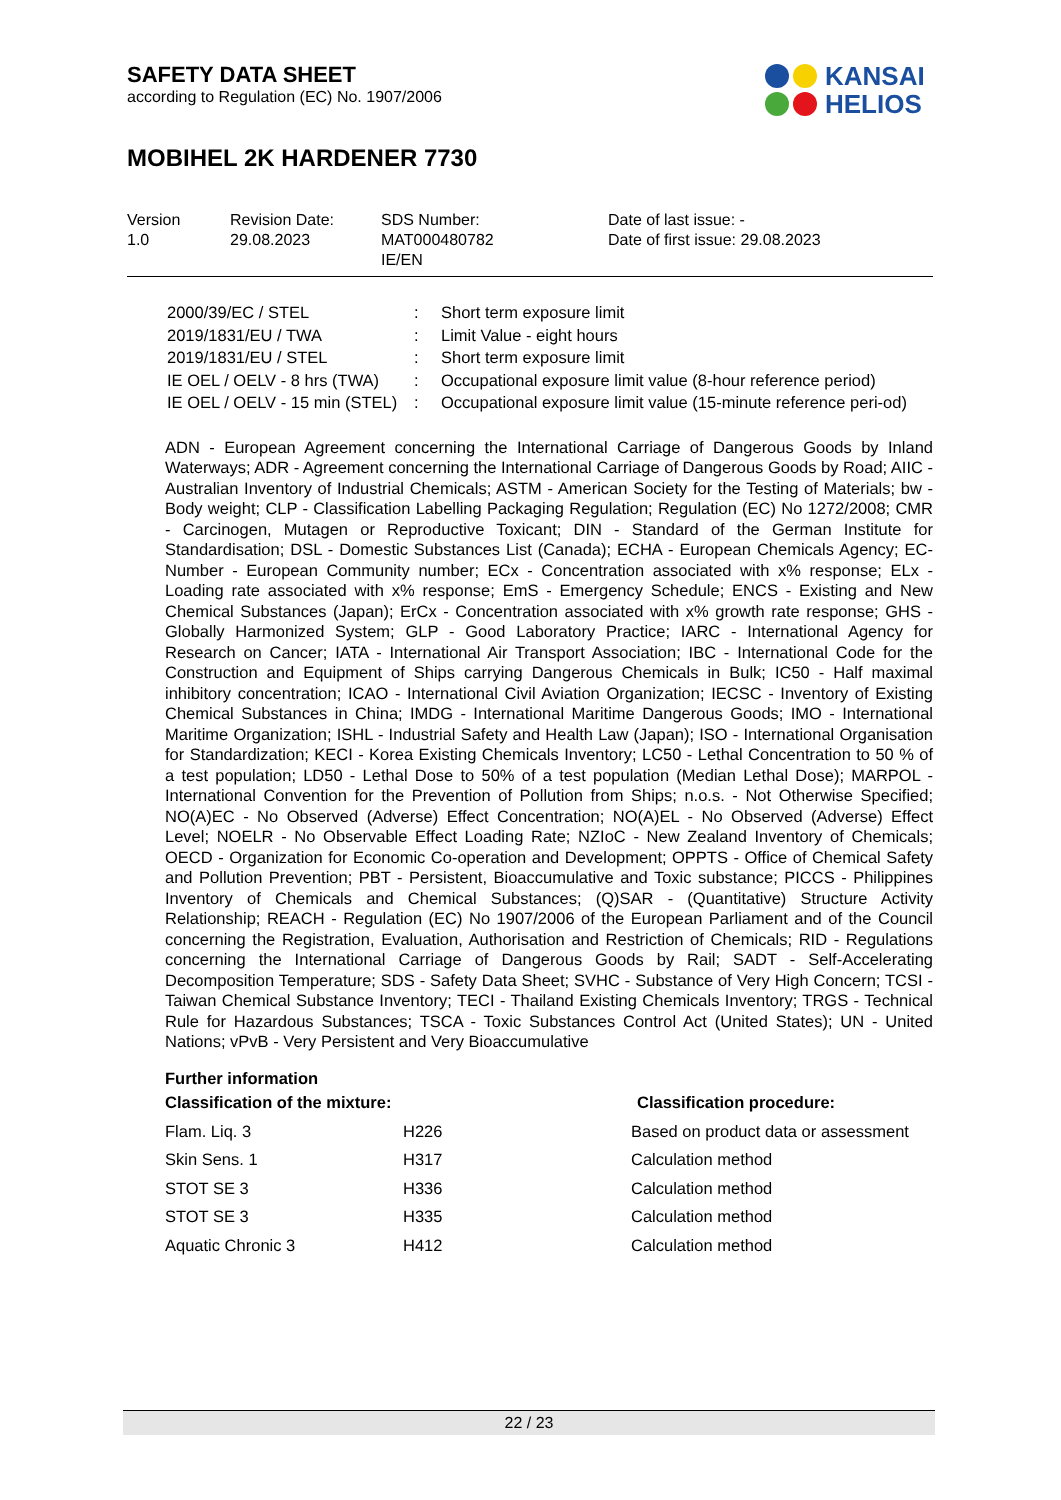SAFETY DATA SHEET
according to Regulation (EC) No. 1907/2006
MOBIHEL 2K HARDENER 7730
KANSAI
HELIOS
| Version 1.0 | Revision Date: 29.08.2023 | SDS Number: MAT000480782 IE/EN | Date of last issue: - Date of first issue: 29.08.2023 |
| 2000/39/EC / STEL | : | Short term exposure limit |
| 2019/1831/EU / TWA | : | Limit Value - eight hours |
| 2019/1831/EU / STEL | : | Short term exposure limit |
| IE OEL / OELV - 8 hrs (TWA) | : | Occupational exposure limit value (8-hour reference period) |
| IE OEL / OELV - 15 min (STEL) | : | Occupational exposure limit value (15-minute reference peri-od) |
ADN - European Agreement concerning the International Carriage of Dangerous Goods by Inland Waterways; ADR - Agreement concerning the International Carriage of Dangerous Goods by Road; AIIC - Australian Inventory of Industrial Chemicals; ASTM - American Society for the Testing of Materials; bw - Body weight; CLP - Classification Labelling Packaging Regulation; Regulation (EC) No 1272/2008; CMR - Carcinogen, Mutagen or Reproductive Toxicant; DIN - Standard of the German Institute for Standardisation; DSL - Domestic Substances List (Canada); ECHA - European Chemicals Agency; EC-Number - European Community number; ECx - Concentration associated with x% response; ELx - Loading rate associated with x% response; EmS - Emergency Schedule; ENCS - Existing and New Chemical Substances (Japan); ErCx - Concentration associated with x% growth rate response; GHS - Globally Harmonized System; GLP - Good Laboratory Practice; IARC - International Agency for Research on Cancer; IATA - International Air Transport Association; IBC - International Code for the Construction and Equipment of Ships carrying Dangerous Chemicals in Bulk; IC50 - Half maximal inhibitory concentration; ICAO - International Civil Aviation Organization; IECSC - Inventory of Existing Chemical Substances in China; IMDG - International Maritime Dangerous Goods; IMO - International Maritime Organization; ISHL - Industrial Safety and Health Law (Japan); ISO - International Organisation for Standardization; KECI - Korea Existing Chemicals Inventory; LC50 - Lethal Concentration to 50 % of a test population; LD50 - Lethal Dose to 50% of a test population (Median Lethal Dose); MARPOL - International Convention for the Prevention of Pollution from Ships; n.o.s. - Not Otherwise Specified; NO(A)EC - No Observed (Adverse) Effect Concentration; NO(A)EL - No Observed (Adverse) Effect Level; NOELR - No Observable Effect Loading Rate; NZIoC - New Zealand Inventory of Chemicals; OECD - Organization for Economic Co-operation and Development; OPPTS - Office of Chemical Safety and Pollution Prevention; PBT - Persistent, Bioaccumulative and Toxic substance; PICCS - Philippines Inventory of Chemicals and Chemical Substances; (Q)SAR - (Quantitative) Structure Activity Relationship; REACH - Regulation (EC) No 1907/2006 of the European Parliament and of the Council concerning the Registration, Evaluation, Authorisation and Restriction of Chemicals; RID - Regulations concerning the International Carriage of Dangerous Goods by Rail; SADT - Self-Accelerating Decomposition Temperature; SDS - Safety Data Sheet; SVHC - Substance of Very High Concern; TCSI - Taiwan Chemical Substance Inventory; TECI - Thailand Existing Chemicals Inventory; TRGS - Technical Rule for Hazardous Substances; TSCA - Toxic Substances Control Act (United States); UN - United Nations; vPvB - Very Persistent and Very Bioaccumulative
Further information
| Classification of the mixture: | | Classification procedure: |
| --- | --- | --- |
| Flam. Liq. 3 | H226 | Based on product data or assessment |
| Skin Sens. 1 | H317 | Calculation method |
| STOT SE 3 | H336 | Calculation method |
| STOT SE 3 | H335 | Calculation method |
| Aquatic Chronic 3 | H412 | Calculation method |
22 / 23